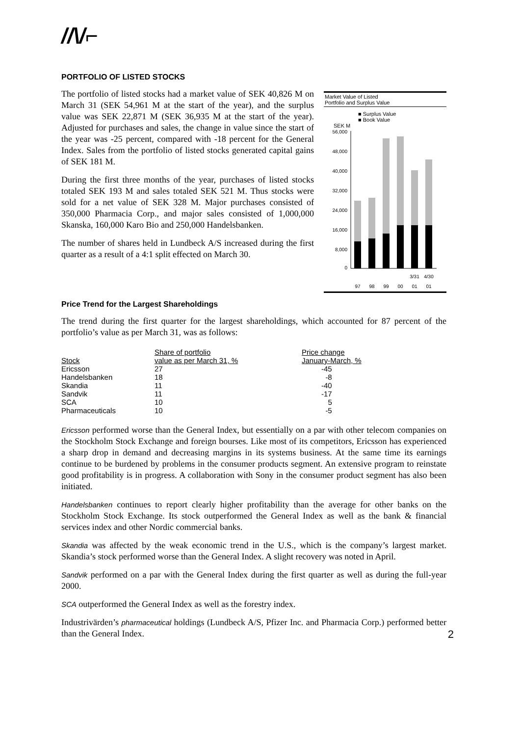//\/⌐
PORTFOLIO OF LISTED STOCKS
The portfolio of listed stocks had a market value of SEK 40,826 M on March 31 (SEK 54,961 M at the start of the year), and the surplus value was SEK 22,871 M (SEK 36,935 M at the start of the year). Adjusted for purchases and sales, the change in value since the start of the year was -25 percent, compared with -18 percent for the General Index. Sales from the portfolio of listed stocks generated capital gains of SEK 181 M.
During the first three months of the year, purchases of listed stocks totaled SEK 193 M and sales totaled SEK 521 M. Thus stocks were sold for a net value of SEK 328 M. Major purchases consisted of 350,000 Pharmacia Corp., and major sales consisted of 1,000,000 Skanska, 160,000 Karo Bio and 250,000 Handelsbanken.
The number of shares held in Lundbeck A/S increased during the first quarter as a result of a 4:1 split effected on March 30.
Market Value of Listed
Portfolio and Surplus Value
■ Surplus Value
■ Book Value
SEK M
56,000
48,000
40,000
32,000
24,000
16,000
8,000
0
3/31
4/30
97
98
99
00
01
01
Price Trend for the Largest Shareholdings
The trend during the first quarter for the largest shareholdings, which accounted for 87 percent of the portfolio’s value as per March 31, was as follows:
| Stock | Share of portfolio value as per March 31, % | Price change January-March, % |
| --- | --- | --- |
| Ericsson | 27 | -45 |
| Handelsbanken | 18 | -8 |
| Skandia | 11 | -40 |
| Sandvik | 11 | -17 |
| SCA | 10 | 5 |
| Pharmaceuticals | 10 | -5 |
Ericsson performed worse than the General Index, but essentially on a par with other telecom companies on the Stockholm Stock Exchange and foreign bourses. Like most of its competitors, Ericsson has experienced a sharp drop in demand and decreasing margins in its systems business. At the same time its earnings continue to be burdened by problems in the consumer products segment. An extensive program to reinstate good profitability is in progress. A collaboration with Sony in the consumer product segment has also been initiated.
Handelsbanken continues to report clearly higher profitability than the average for other banks on the Stockholm Stock Exchange. Its stock outperformed the General Index as well as the bank & financial services index and other Nordic commercial banks.
Skandia was affected by the weak economic trend in the U.S., which is the company’s largest market. Skandia’s stock performed worse than the General Index. A slight recovery was noted in April.
Sandvik performed on a par with the General Index during the first quarter as well as during the full-year 2000.
SCA outperformed the General Index as well as the forestry index.
Industrivärden’s pharmaceutical holdings (Lundbeck A/S, Pfizer Inc. and Pharmacia Corp.) performed better than the General Index. 2